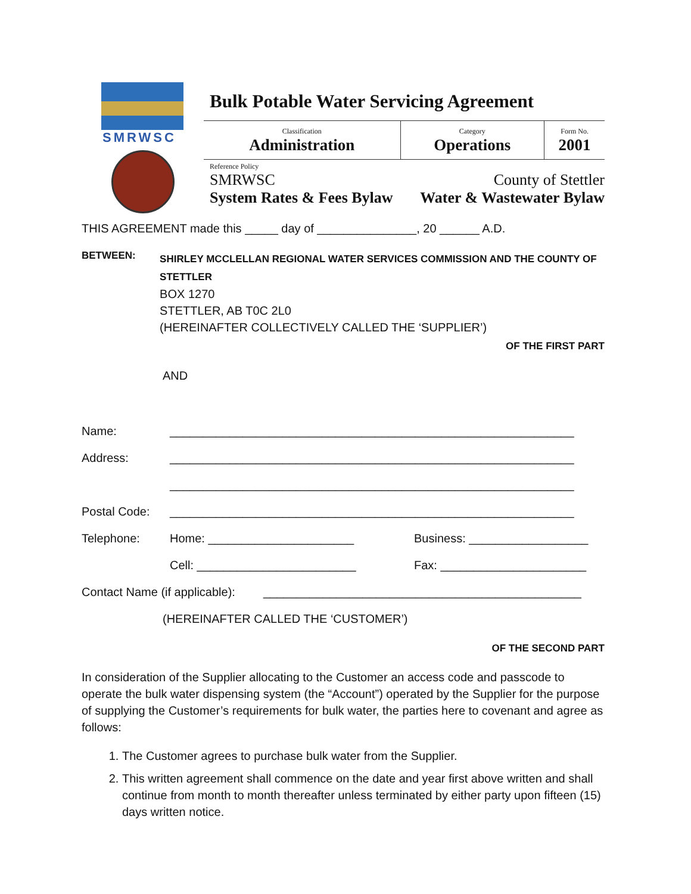SMRWSC
Bulk Potable Water Servicing Agreement
| Classification Administration | Category Operations | Form No. 2001 |
Reference Policy
SMRWSC County of Stettler
System Rates & Fees Bylaw Water & Wastewater Bylaw
THIS AGREEMENT made this _____ day of _______________, 20 ______ A.D.
BETWEEN:
SHIRLEY MCCLELLAN REGIONAL WATER SERVICES COMMISSION AND THE COUNTY OF STETTLER
BOX 1270
STETTLER, AB T0C 2L0
(HEREINAFTER COLLECTIVELY CALLED THE ‘SUPPLIER’)
OF THE FIRST PART
AND
Name: _____________________________________________________________
Address: _____________________________________________________________
_____________________________________________________________
Postal Code: _____________________________________________________________
Telephone: Home: ______________________ Business: __________________
Cell: ________________________ Fax: ______________________
Contact Name (if applicable): ________________________________________________
(HEREINAFTER CALLED THE ‘CUSTOMER’)
OF THE SECOND PART
In consideration of the Supplier allocating to the Customer an access code and passcode to operate the bulk water dispensing system (the “Account”) operated by the Supplier for the purpose of supplying the Customer’s requirements for bulk water, the parties here to covenant and agree as follows:
1. The Customer agrees to purchase bulk water from the Supplier.
2. This written agreement shall commence on the date and year first above written and shall continue from month to month thereafter unless terminated by either party upon fifteen (15) days written notice.